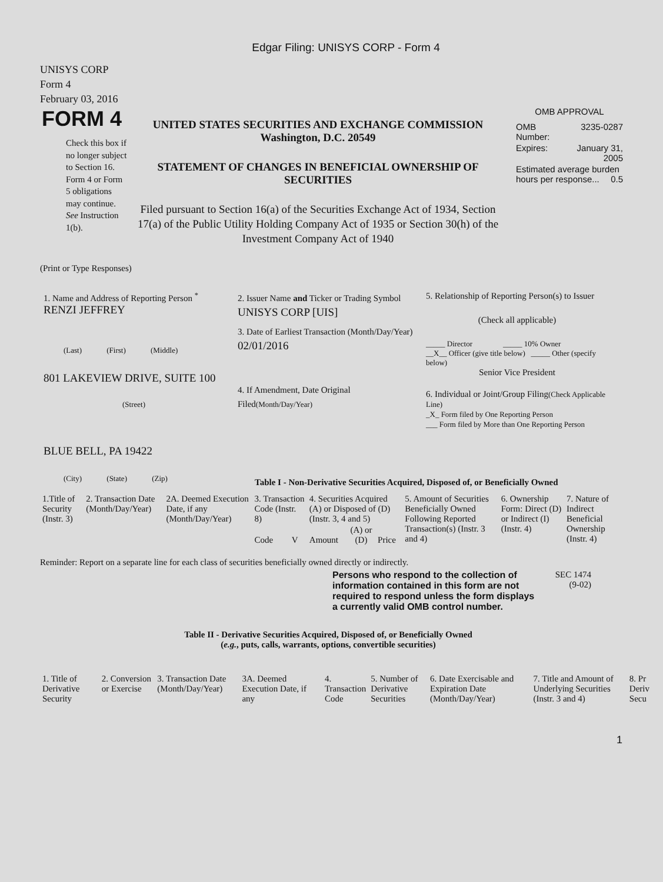Edgar Filing: UNISYS CORP - Form 4
UNISYS CORP
Form 4
February 03, 2016
FORM 4
Check this box if no longer subject to Section 16. Form 4 or Form 5 obligations may continue. See Instruction 1(b).
UNITED STATES SECURITIES AND EXCHANGE COMMISSION
Washington, D.C. 20549
STATEMENT OF CHANGES IN BENEFICIAL OWNERSHIP OF SECURITIES
Filed pursuant to Section 16(a) of the Securities Exchange Act of 1934, Section 17(a) of the Public Utility Holding Company Act of 1935 or Section 30(h) of the Investment Company Act of 1940
OMB APPROVAL
| OMB Number: | 3235-0287 |
| Expires: | January 31, 2005 |
| Estimated average burden hours per response... 0.5 | |
(Print or Type Responses)
1. Name and Address of Reporting Person <sup>*</sup>
RENZI JEFFREY
(Last) (First) (Middle)
801 LAKEVIEW DRIVE, SUITE 100
(Street)
BLUE BELL, PA 19422
(City) (State) (Zip)
2. Issuer Name and Ticker or Trading Symbol
UNISYS CORP [UIS]
3. Date of Earliest Transaction (Month/Day/Year)
02/01/2016
4. If Amendment, Date Original Filed(Month/Day/Year)
5. Relationship of Reporting Person(s) to Issuer
(Check all applicable)
_____ Director _____ 10% Owner
__X__ Officer (give title below) _____ Other (specify below)
Senior Vice President
6. Individual or Joint/Group Filing(Check Applicable Line)
_X_ Form filed by One Reporting Person
___ Form filed by More than One Reporting Person
Table I - Non-Derivative Securities Acquired, Disposed of, or Beneficially Owned
| 1.Title of Security (Instr. 3) | 2. Transaction Date (Month/Day/Year) | 2A. Deemed Execution Date, if any (Month/Day/Year) | 3. Transaction Code (Instr. 8) | | 4. Securities Acquired (A) or Disposed of (D) (Instr. 3, 4 and 5) | | | 5. Amount of Securities Beneficially Owned Following Reported Transaction(s) (Instr. 3 and 4) | 6. Ownership Form: Direct (D) or Indirect (I) (Instr. 4) | 7. Nature of Indirect Beneficial Ownership (Instr. 4) |
| | | | Code | V | Amount | (A) or (D) | Price | | | |
Reminder: Report on a separate line for each class of securities beneficially owned directly or indirectly.
Persons who respond to the collection of information contained in this form are not required to respond unless the form displays a currently valid OMB control number.
SEC 1474
(9-02)
Table II - Derivative Securities Acquired, Disposed of, or Beneficially Owned
(e.g., puts, calls, warrants, options, convertible securities)
| 1. Title of Derivative Security | 2. Conversion or Exercise | 3. Transaction Date (Month/Day/Year) | 3A. Deemed Execution Date, if any | 4. Transaction Code | 5. Number of Derivative Securities | 6. Date Exercisable and Expiration Date (Month/Day/Year) | 7. Title and Amount of Underlying Securities (Instr. 3 and 4) | 8. Pr Deriv Secu |
1